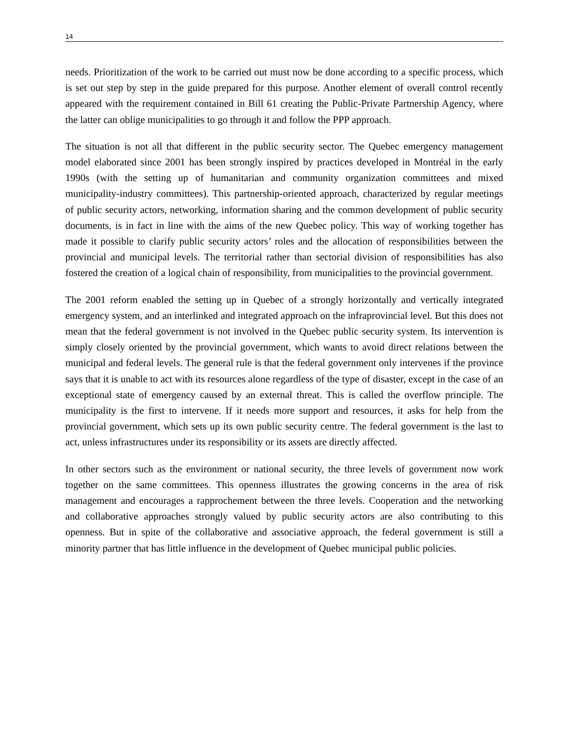14
needs. Prioritization of the work to be carried out must now be done according to a specific process, which is set out step by step in the guide prepared for this purpose. Another element of overall control recently appeared with the requirement contained in Bill 61 creating the Public-Private Partnership Agency, where the latter can oblige municipalities to go through it and follow the PPP approach.
The situation is not all that different in the public security sector. The Quebec emergency management model elaborated since 2001 has been strongly inspired by practices developed in Montréal in the early 1990s (with the setting up of humanitarian and community organization committees and mixed municipality-industry committees). This partnership-oriented approach, characterized by regular meetings of public security actors, networking, information sharing and the common development of public security documents, is in fact in line with the aims of the new Quebec policy. This way of working together has made it possible to clarify public security actors’ roles and the allocation of responsibilities between the provincial and municipal levels. The territorial rather than sectorial division of responsibilities has also fostered the creation of a logical chain of responsibility, from municipalities to the provincial government.
The 2001 reform enabled the setting up in Quebec of a strongly horizontally and vertically integrated emergency system, and an interlinked and integrated approach on the infraprovincial level. But this does not mean that the federal government is not involved in the Quebec public security system. Its intervention is simply closely oriented by the provincial government, which wants to avoid direct relations between the municipal and federal levels. The general rule is that the federal government only intervenes if the province says that it is unable to act with its resources alone regardless of the type of disaster, except in the case of an exceptional state of emergency caused by an external threat. This is called the overflow principle. The municipality is the first to intervene. If it needs more support and resources, it asks for help from the provincial government, which sets up its own public security centre. The federal government is the last to act, unless infrastructures under its responsibility or its assets are directly affected.
In other sectors such as the environment or national security, the three levels of government now work together on the same committees. This openness illustrates the growing concerns in the area of risk management and encourages a rapprochement between the three levels. Cooperation and the networking and collaborative approaches strongly valued by public security actors are also contributing to this openness. But in spite of the collaborative and associative approach, the federal government is still a minority partner that has little influence in the development of Quebec municipal public policies.